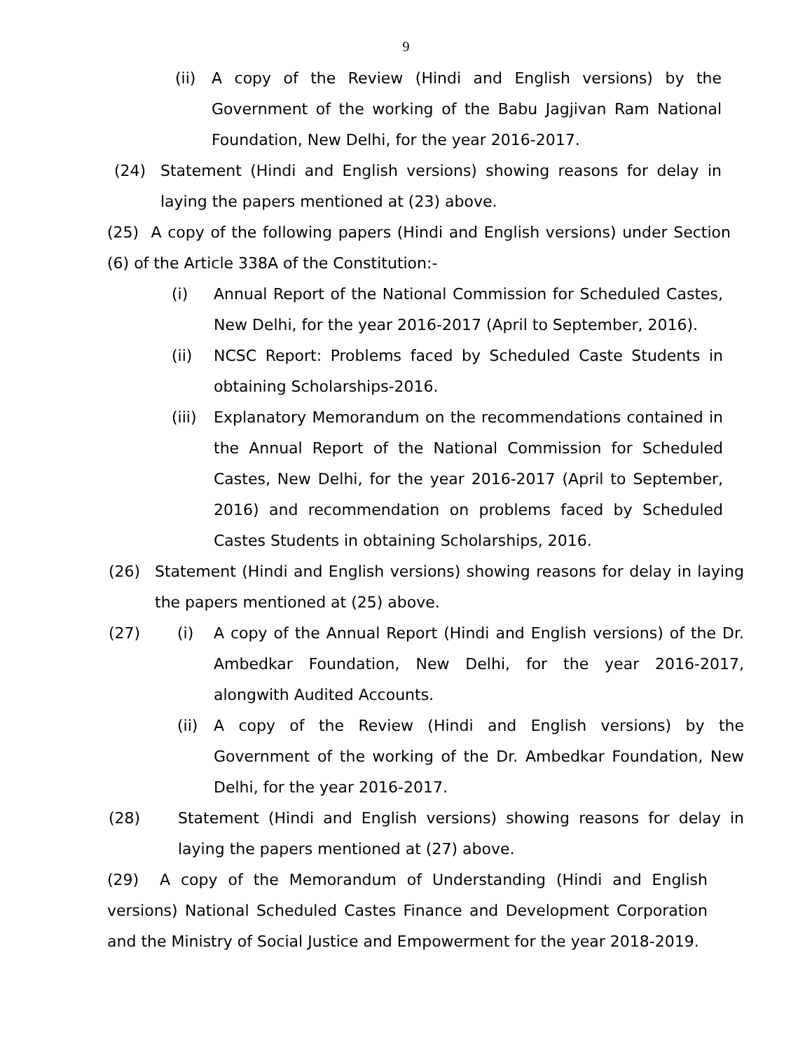9
(ii) A copy of the Review (Hindi and English versions) by the Government of the working of the Babu Jagjivan Ram National Foundation, New Delhi, for the year 2016-2017.
(24) Statement (Hindi and English versions) showing reasons for delay in laying the papers mentioned at (23) above.
(25) A copy of the following papers (Hindi and English versions) under Section (6) of the Article 338A of the Constitution:-
(i) Annual Report of the National Commission for Scheduled Castes, New Delhi, for the year 2016-2017 (April to September, 2016).
(ii) NCSC Report: Problems faced by Scheduled Caste Students in obtaining Scholarships-2016.
(iii) Explanatory Memorandum on the recommendations contained in the Annual Report of the National Commission for Scheduled Castes, New Delhi, for the year 2016-2017 (April to September, 2016) and recommendation on problems faced by Scheduled Castes Students in obtaining Scholarships, 2016.
(26) Statement (Hindi and English versions) showing reasons for delay in laying the papers mentioned at (25) above.
(27) (i) A copy of the Annual Report (Hindi and English versions) of the Dr. Ambedkar Foundation, New Delhi, for the year 2016-2017, alongwith Audited Accounts.
(ii) A copy of the Review (Hindi and English versions) by the Government of the working of the Dr. Ambedkar Foundation, New Delhi, for the year 2016-2017.
(28) Statement (Hindi and English versions) showing reasons for delay in laying the papers mentioned at (27) above.
(29) A copy of the Memorandum of Understanding (Hindi and English versions) National Scheduled Castes Finance and Development Corporation and the Ministry of Social Justice and Empowerment for the year 2018-2019.